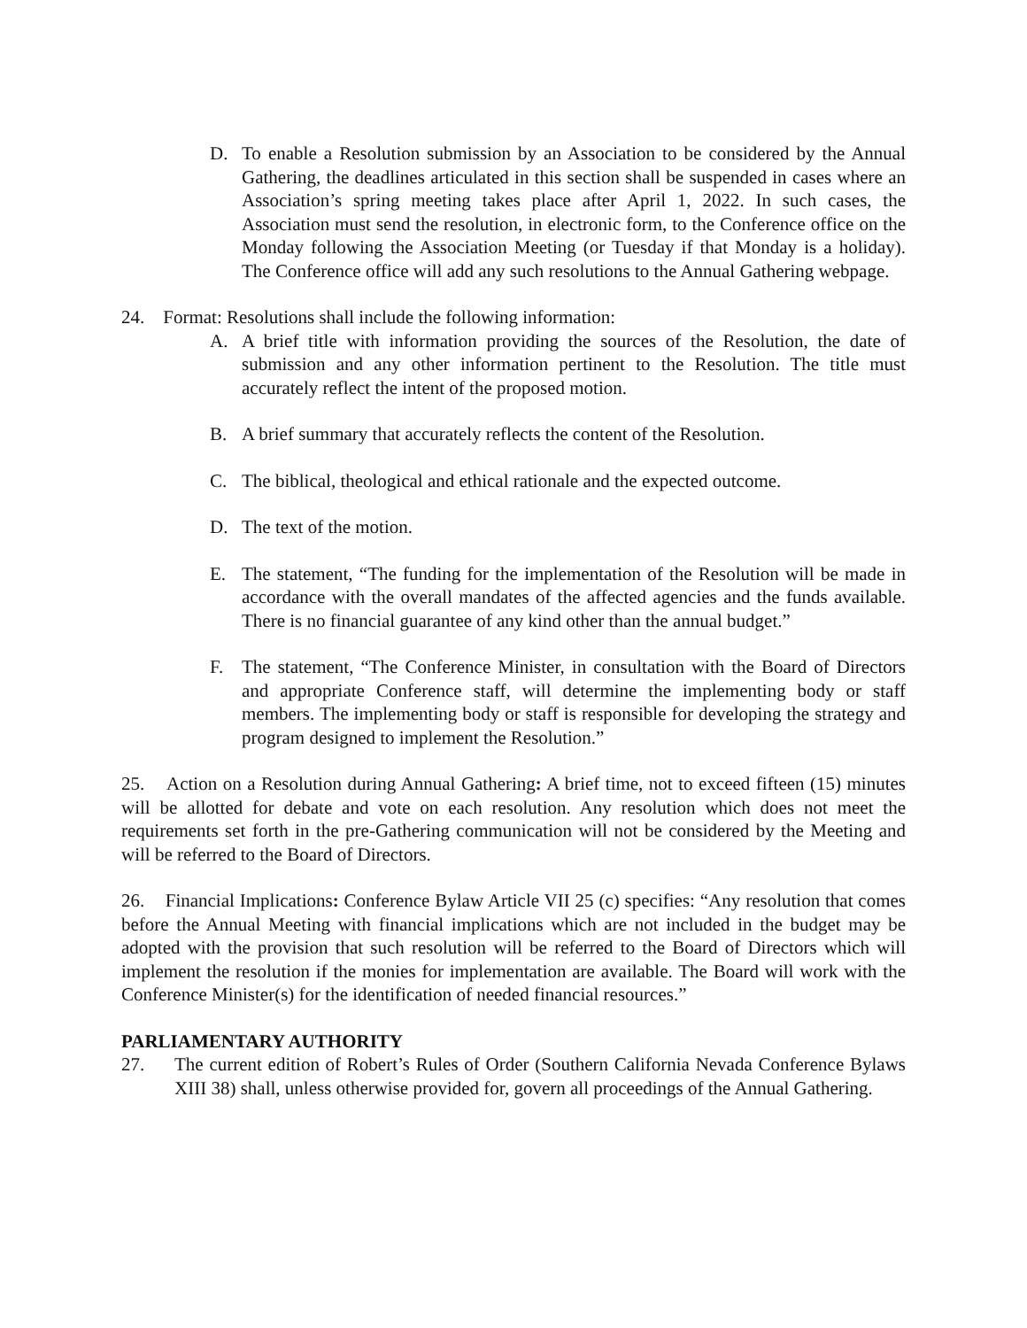D. To enable a Resolution submission by an Association to be considered by the Annual Gathering, the deadlines articulated in this section shall be suspended in cases where an Association’s spring meeting takes place after April 1, 2022. In such cases, the Association must send the resolution, in electronic form, to the Conference office on the Monday following the Association Meeting (or Tuesday if that Monday is a holiday). The Conference office will add any such resolutions to the Annual Gathering webpage.
24. Format: Resolutions shall include the following information:
A. A brief title with information providing the sources of the Resolution, the date of submission and any other information pertinent to the Resolution. The title must accurately reflect the intent of the proposed motion.
B. A brief summary that accurately reflects the content of the Resolution.
C. The biblical, theological and ethical rationale and the expected outcome.
D. The text of the motion.
E. The statement, “The funding for the implementation of the Resolution will be made in accordance with the overall mandates of the affected agencies and the funds available. There is no financial guarantee of any kind other than the annual budget.”
F. The statement, “The Conference Minister, in consultation with the Board of Directors and appropriate Conference staff, will determine the implementing body or staff members. The implementing body or staff is responsible for developing the strategy and program designed to implement the Resolution.”
25. Action on a Resolution during Annual Gathering: A brief time, not to exceed fifteen (15) minutes will be allotted for debate and vote on each resolution. Any resolution which does not meet the requirements set forth in the pre-Gathering communication will not be considered by the Meeting and will be referred to the Board of Directors.
26. Financial Implications: Conference Bylaw Article VII 25 (c) specifies: “Any resolution that comes before the Annual Meeting with financial implications which are not included in the budget may be adopted with the provision that such resolution will be referred to the Board of Directors which will implement the resolution if the monies for implementation are available. The Board will work with the Conference Minister(s) for the identification of needed financial resources.”
PARLIAMENTARY AUTHORITY
27. The current edition of Robert’s Rules of Order (Southern California Nevada Conference Bylaws XIII 38) shall, unless otherwise provided for, govern all proceedings of the Annual Gathering.